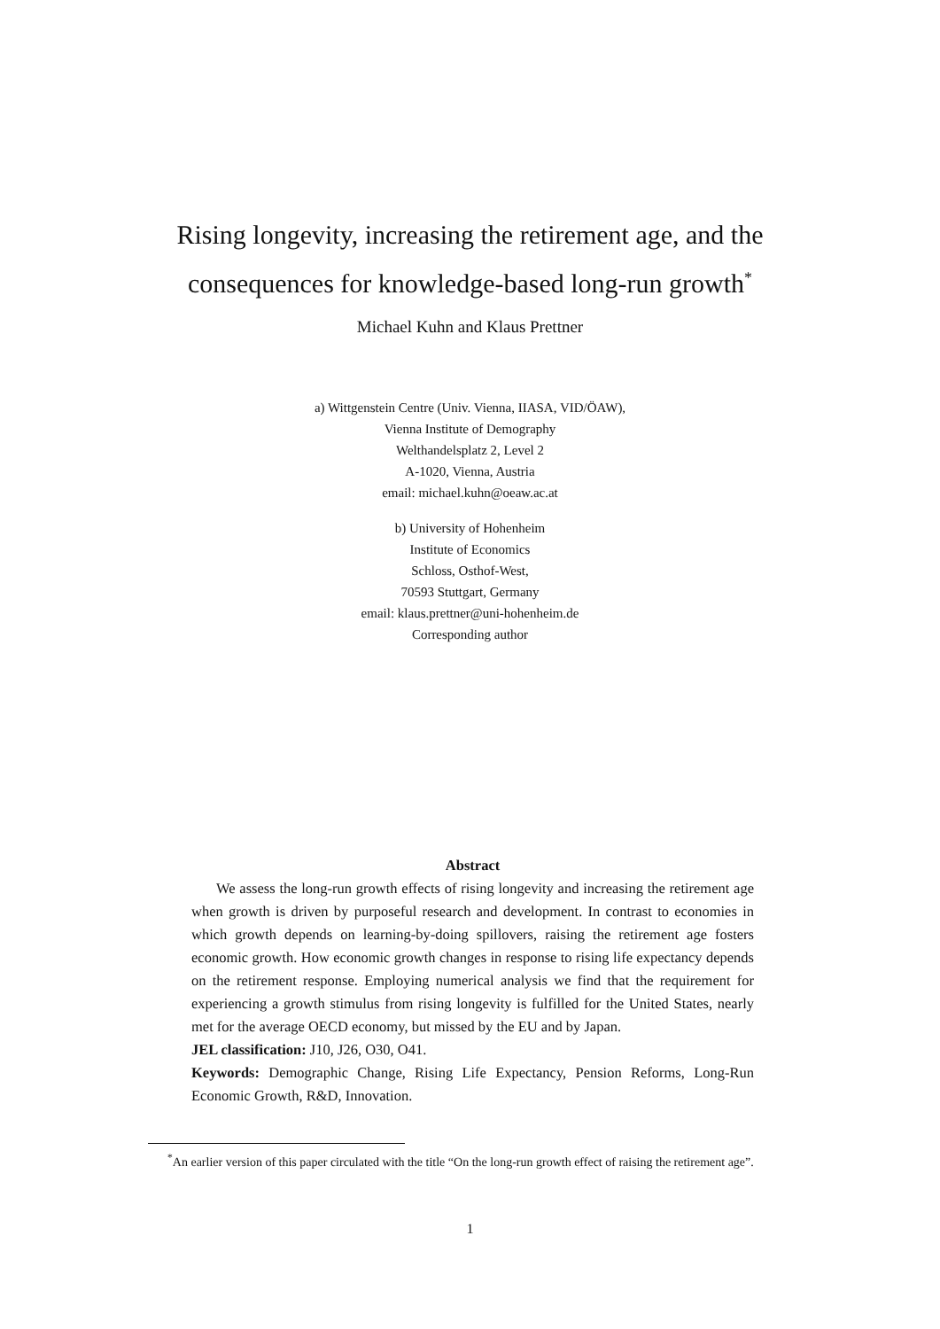Rising longevity, increasing the retirement age, and the
consequences for knowledge-based long-run growth<sup>*</sup>
Michael Kuhn and Klaus Prettner
a) Wittgenstein Centre (Univ. Vienna, IIASA, VID/ÖAW),
Vienna Institute of Demography
Welthandelsplatz 2, Level 2
A-1020, Vienna, Austria
email: michael.kuhn@oeaw.ac.at
b) University of Hohenheim
Institute of Economics
Schloss, Osthof-West,
70593 Stuttgart, Germany
email: klaus.prettner@uni-hohenheim.de
Corresponding author
Abstract
We assess the long-run growth effects of rising longevity and increasing the retirement age when growth is driven by purposeful research and development. In contrast to economies in which growth depends on learning-by-doing spillovers, raising the retirement age fosters economic growth. How economic growth changes in response to rising life expectancy depends on the retirement response. Employing numerical analysis we find that the requirement for experiencing a growth stimulus from rising longevity is fulfilled for the United States, nearly met for the average OECD economy, but missed by the EU and by Japan.
JEL classification: J10, J26, O30, O41.
Keywords: Demographic Change, Rising Life Expectancy, Pension Reforms, Long-Run Economic Growth, R&D, Innovation.
<sup>*</sup> An earlier version of this paper circulated with the title “On the long-run growth effect of raising the retirement age”.
1